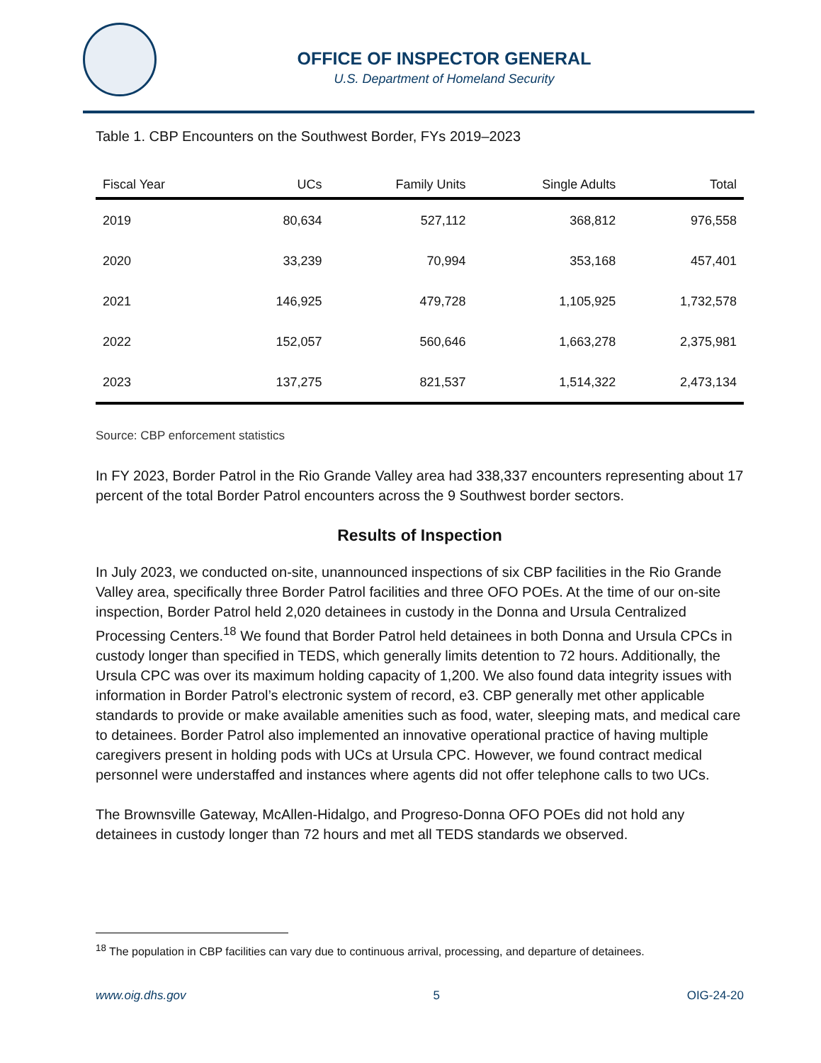OFFICE OF INSPECTOR GENERAL
U.S. Department of Homeland Security
Table 1. CBP Encounters on the Southwest Border, FYs 2019–2023
| Fiscal Year | UCs | Family Units | Single Adults | Total |
| --- | --- | --- | --- | --- |
| 2019 | 80,634 | 527,112 | 368,812 | 976,558 |
| 2020 | 33,239 | 70,994 | 353,168 | 457,401 |
| 2021 | 146,925 | 479,728 | 1,105,925 | 1,732,578 |
| 2022 | 152,057 | 560,646 | 1,663,278 | 2,375,981 |
| 2023 | 137,275 | 821,537 | 1,514,322 | 2,473,134 |
Source: CBP enforcement statistics
In FY 2023, Border Patrol in the Rio Grande Valley area had 338,337 encounters representing about 17 percent of the total Border Patrol encounters across the 9 Southwest border sectors.
Results of Inspection
In July 2023, we conducted on-site, unannounced inspections of six CBP facilities in the Rio Grande Valley area, specifically three Border Patrol facilities and three OFO POEs. At the time of our on-site inspection, Border Patrol held 2,020 detainees in custody in the Donna and Ursula Centralized Processing Centers.<sup>18</sup> We found that Border Patrol held detainees in both Donna and Ursula CPCs in custody longer than specified in TEDS, which generally limits detention to 72 hours. Additionally, the Ursula CPC was over its maximum holding capacity of 1,200. We also found data integrity issues with information in Border Patrol’s electronic system of record, e3. CBP generally met other applicable standards to provide or make available amenities such as food, water, sleeping mats, and medical care to detainees. Border Patrol also implemented an innovative operational practice of having multiple caregivers present in holding pods with UCs at Ursula CPC. However, we found contract medical personnel were understaffed and instances where agents did not offer telephone calls to two UCs.
The Brownsville Gateway, McAllen-Hidalgo, and Progreso-Donna OFO POEs did not hold any detainees in custody longer than 72 hours and met all TEDS standards we observed.
<sup>18</sup> The population in CBP facilities can vary due to continuous arrival, processing, and departure of detainees.
www.oig.dhs.gov 5 OIG-24-20